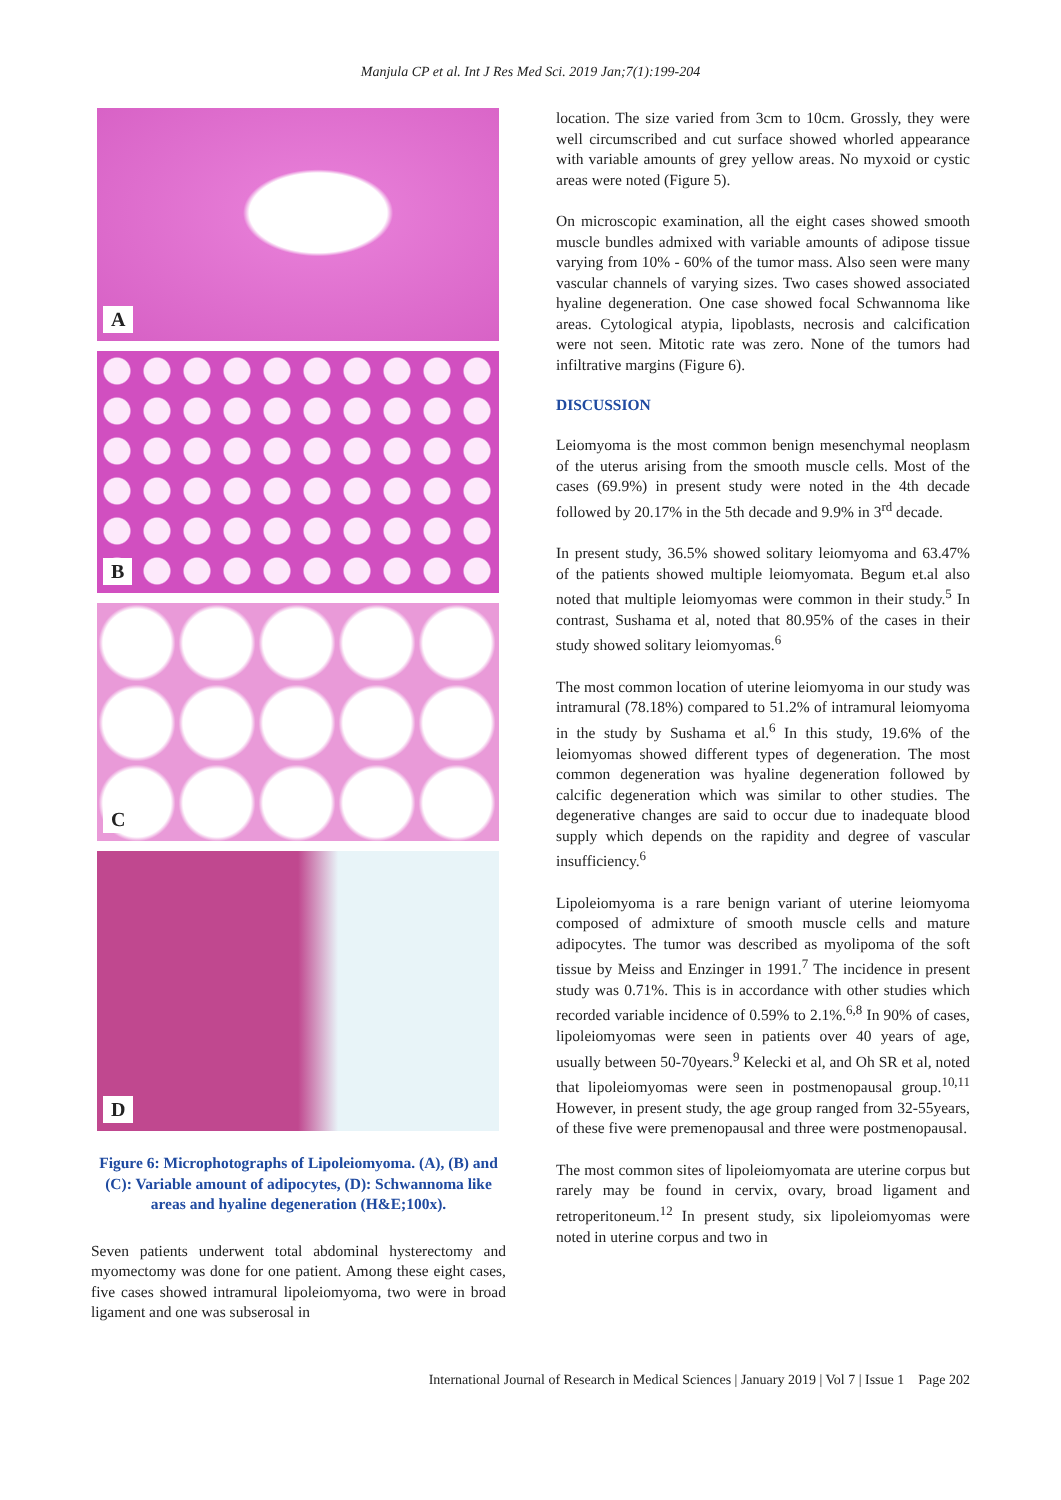Manjula CP et al. Int J Res Med Sci. 2019 Jan;7(1):199-204
A
B
C
D
Figure 6: Microphotographs of Lipoleiomyoma. (A), (B) and (C): Variable amount of adipocytes, (D): Schwannoma like areas and hyaline degeneration (H&E;100x).
Seven patients underwent total abdominal hysterectomy and myomectomy was done for one patient. Among these eight cases, five cases showed intramural lipoleiomyoma, two were in broad ligament and one was subserosal in
location. The size varied from 3cm to 10cm. Grossly, they were well circumscribed and cut surface showed whorled appearance with variable amounts of grey yellow areas. No myxoid or cystic areas were noted (Figure 5).
On microscopic examination, all the eight cases showed smooth muscle bundles admixed with variable amounts of adipose tissue varying from 10% - 60% of the tumor mass. Also seen were many vascular channels of varying sizes. Two cases showed associated hyaline degeneration. One case showed focal Schwannoma like areas. Cytological atypia, lipoblasts, necrosis and calcification were not seen. Mitotic rate was zero. None of the tumors had infiltrative margins (Figure 6).
DISCUSSION
Leiomyoma is the most common benign mesenchymal neoplasm of the uterus arising from the smooth muscle cells. Most of the cases (69.9%) in present study were noted in the 4th decade followed by 20.17% in the 5th decade and 9.9% in 3<sup>rd</sup> decade.
In present study, 36.5% showed solitary leiomyoma and 63.47% of the patients showed multiple leiomyomata. Begum et.al also noted that multiple leiomyomas were common in their study.<sup>5</sup> In contrast, Sushama et al, noted that 80.95% of the cases in their study showed solitary leiomyomas.<sup>6</sup>
The most common location of uterine leiomyoma in our study was intramural (78.18%) compared to 51.2% of intramural leiomyoma in the study by Sushama et al.<sup>6</sup> In this study, 19.6% of the leiomyomas showed different types of degeneration. The most common degeneration was hyaline degeneration followed by calcific degeneration which was similar to other studies. The degenerative changes are said to occur due to inadequate blood supply which depends on the rapidity and degree of vascular insufficiency.<sup>6</sup>
Lipoleiomyoma is a rare benign variant of uterine leiomyoma composed of admixture of smooth muscle cells and mature adipocytes. The tumor was described as myolipoma of the soft tissue by Meiss and Enzinger in 1991.<sup>7</sup> The incidence in present study was 0.71%. This is in accordance with other studies which recorded variable incidence of 0.59% to 2.1%.<sup>6,8</sup> In 90% of cases, lipoleiomyomas were seen in patients over 40 years of age, usually between 50-70years.<sup>9</sup> Kelecki et al, and Oh SR et al, noted that lipoleiomyomas were seen in postmenopausal group.<sup>10,11</sup> However, in present study, the age group ranged from 32-55years, of these five were premenopausal and three were postmenopausal.
The most common sites of lipoleiomyomata are uterine corpus but rarely may be found in cervix, ovary, broad ligament and retroperitoneum.<sup>12</sup> In present study, six lipoleiomyomas were noted in uterine corpus and two in
International Journal of Research in Medical Sciences | January 2019 | Vol 7 | Issue 1 Page 202